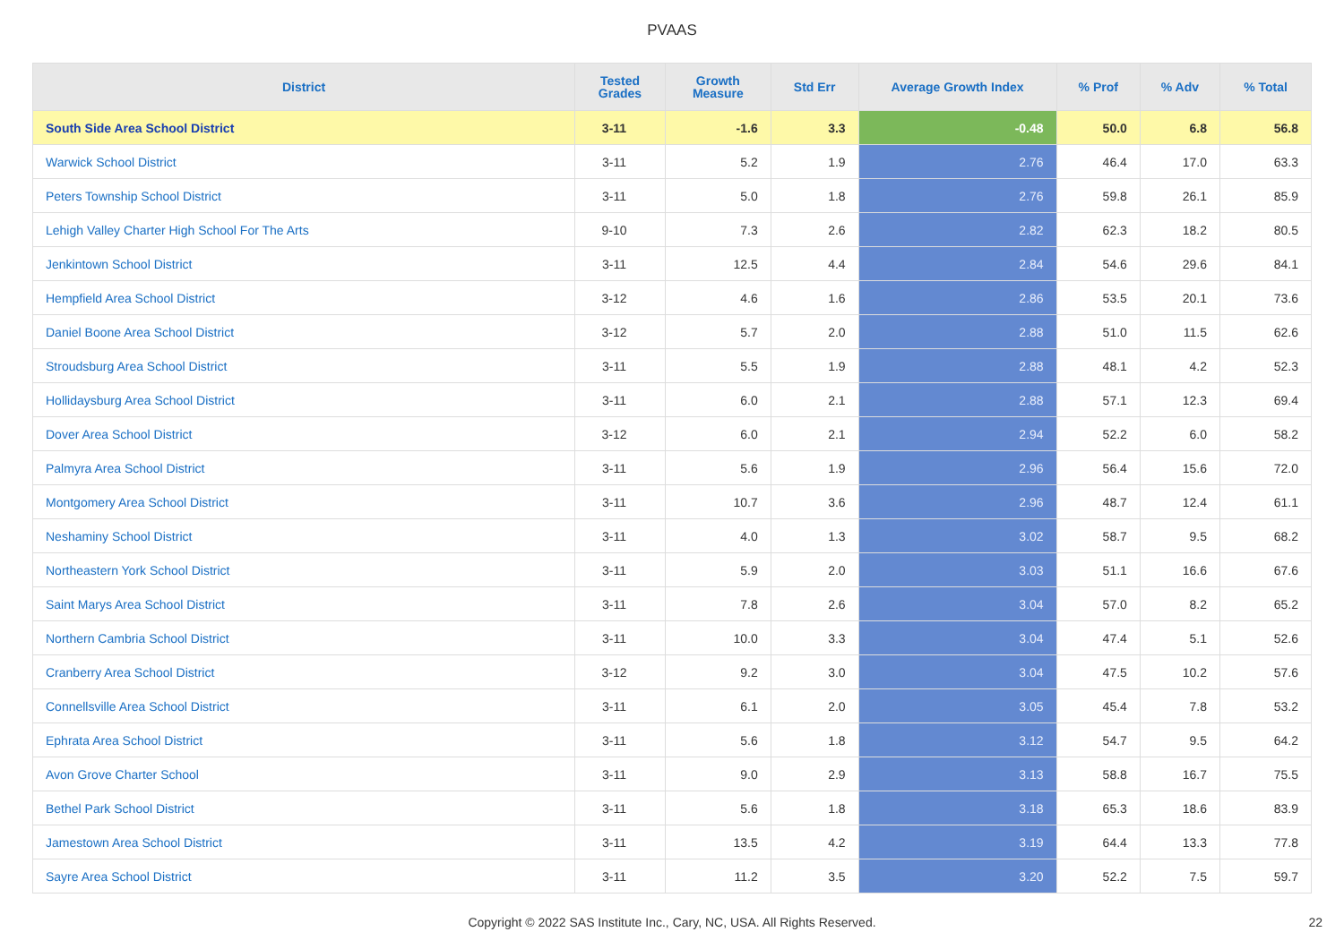PVAAS
| District | Tested Grades | Growth Measure | Std Err | Average Growth Index | % Prof | % Adv | % Total |
| --- | --- | --- | --- | --- | --- | --- | --- |
| South Side Area School District | 3-11 | -1.6 | 3.3 | -0.48 | 50.0 | 6.8 | 56.8 |
| Warwick School District | 3-11 | 5.2 | 1.9 | 2.76 | 46.4 | 17.0 | 63.3 |
| Peters Township School District | 3-11 | 5.0 | 1.8 | 2.76 | 59.8 | 26.1 | 85.9 |
| Lehigh Valley Charter High School For The Arts | 9-10 | 7.3 | 2.6 | 2.82 | 62.3 | 18.2 | 80.5 |
| Jenkintown School District | 3-11 | 12.5 | 4.4 | 2.84 | 54.6 | 29.6 | 84.1 |
| Hempfield Area School District | 3-12 | 4.6 | 1.6 | 2.86 | 53.5 | 20.1 | 73.6 |
| Daniel Boone Area School District | 3-12 | 5.7 | 2.0 | 2.88 | 51.0 | 11.5 | 62.6 |
| Stroudsburg Area School District | 3-11 | 5.5 | 1.9 | 2.88 | 48.1 | 4.2 | 52.3 |
| Hollidaysburg Area School District | 3-11 | 6.0 | 2.1 | 2.88 | 57.1 | 12.3 | 69.4 |
| Dover Area School District | 3-12 | 6.0 | 2.1 | 2.94 | 52.2 | 6.0 | 58.2 |
| Palmyra Area School District | 3-11 | 5.6 | 1.9 | 2.96 | 56.4 | 15.6 | 72.0 |
| Montgomery Area School District | 3-11 | 10.7 | 3.6 | 2.96 | 48.7 | 12.4 | 61.1 |
| Neshaminy School District | 3-11 | 4.0 | 1.3 | 3.02 | 58.7 | 9.5 | 68.2 |
| Northeastern York School District | 3-11 | 5.9 | 2.0 | 3.03 | 51.1 | 16.6 | 67.6 |
| Saint Marys Area School District | 3-11 | 7.8 | 2.6 | 3.04 | 57.0 | 8.2 | 65.2 |
| Northern Cambria School District | 3-11 | 10.0 | 3.3 | 3.04 | 47.4 | 5.1 | 52.6 |
| Cranberry Area School District | 3-12 | 9.2 | 3.0 | 3.04 | 47.5 | 10.2 | 57.6 |
| Connellsville Area School District | 3-11 | 6.1 | 2.0 | 3.05 | 45.4 | 7.8 | 53.2 |
| Ephrata Area School District | 3-11 | 5.6 | 1.8 | 3.12 | 54.7 | 9.5 | 64.2 |
| Avon Grove Charter School | 3-11 | 9.0 | 2.9 | 3.13 | 58.8 | 16.7 | 75.5 |
| Bethel Park School District | 3-11 | 5.6 | 1.8 | 3.18 | 65.3 | 18.6 | 83.9 |
| Jamestown Area School District | 3-11 | 13.5 | 4.2 | 3.19 | 64.4 | 13.3 | 77.8 |
| Sayre Area School District | 3-11 | 11.2 | 3.5 | 3.20 | 52.2 | 7.5 | 59.7 |
Copyright © 2022 SAS Institute Inc., Cary, NC, USA. All Rights Reserved. 22